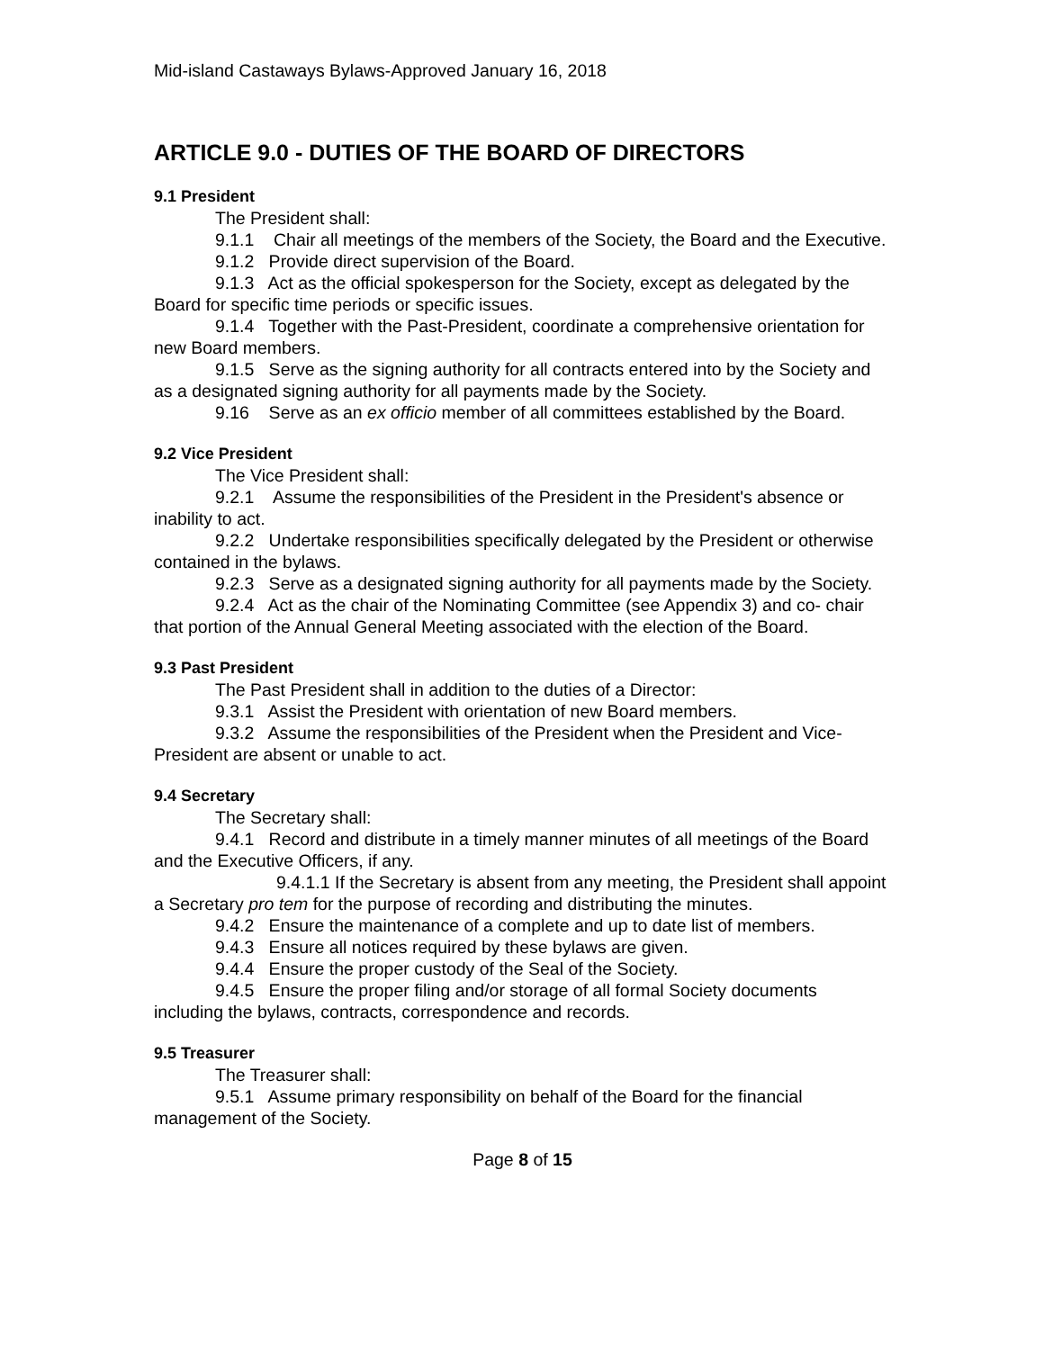Mid-island Castaways Bylaws-Approved January 16, 2018
ARTICLE 9.0 - DUTIES OF THE BOARD OF DIRECTORS
9.1 President
The President shall:
9.1.1 Chair all meetings of the members of the Society, the Board and the Executive.
9.1.2 Provide direct supervision of the Board.
9.1.3 Act as the official spokesperson for the Society, except as delegated by the Board for specific time periods or specific issues.
9.1.4 Together with the Past-President, coordinate a comprehensive orientation for new Board members.
9.1.5 Serve as the signing authority for all contracts entered into by the Society and as a designated signing authority for all payments made by the Society.
9.16 Serve as an ex officio member of all committees established by the Board.
9.2 Vice President
The Vice President shall:
9.2.1 Assume the responsibilities of the President in the President's absence or inability to act.
9.2.2 Undertake responsibilities specifically delegated by the President or otherwise contained in the bylaws.
9.2.3 Serve as a designated signing authority for all payments made by the Society.
9.2.4 Act as the chair of the Nominating Committee (see Appendix 3) and co- chair that portion of the Annual General Meeting associated with the election of the Board.
9.3 Past President
The Past President shall in addition to the duties of a Director:
9.3.1 Assist the President with orientation of new Board members.
9.3.2 Assume the responsibilities of the President when the President and Vice-President are absent or unable to act.
9.4 Secretary
The Secretary shall:
9.4.1 Record and distribute in a timely manner minutes of all meetings of the Board and the Executive Officers, if any.
9.4.1.1 If the Secretary is absent from any meeting, the President shall appoint a Secretary pro tem for the purpose of recording and distributing the minutes.
9.4.2 Ensure the maintenance of a complete and up to date list of members.
9.4.3 Ensure all notices required by these bylaws are given.
9.4.4 Ensure the proper custody of the Seal of the Society.
9.4.5 Ensure the proper filing and/or storage of all formal Society documents including the bylaws, contracts, correspondence and records.
9.5 Treasurer
The Treasurer shall:
9.5.1 Assume primary responsibility on behalf of the Board for the financial management of the Society.
Page 8 of 15